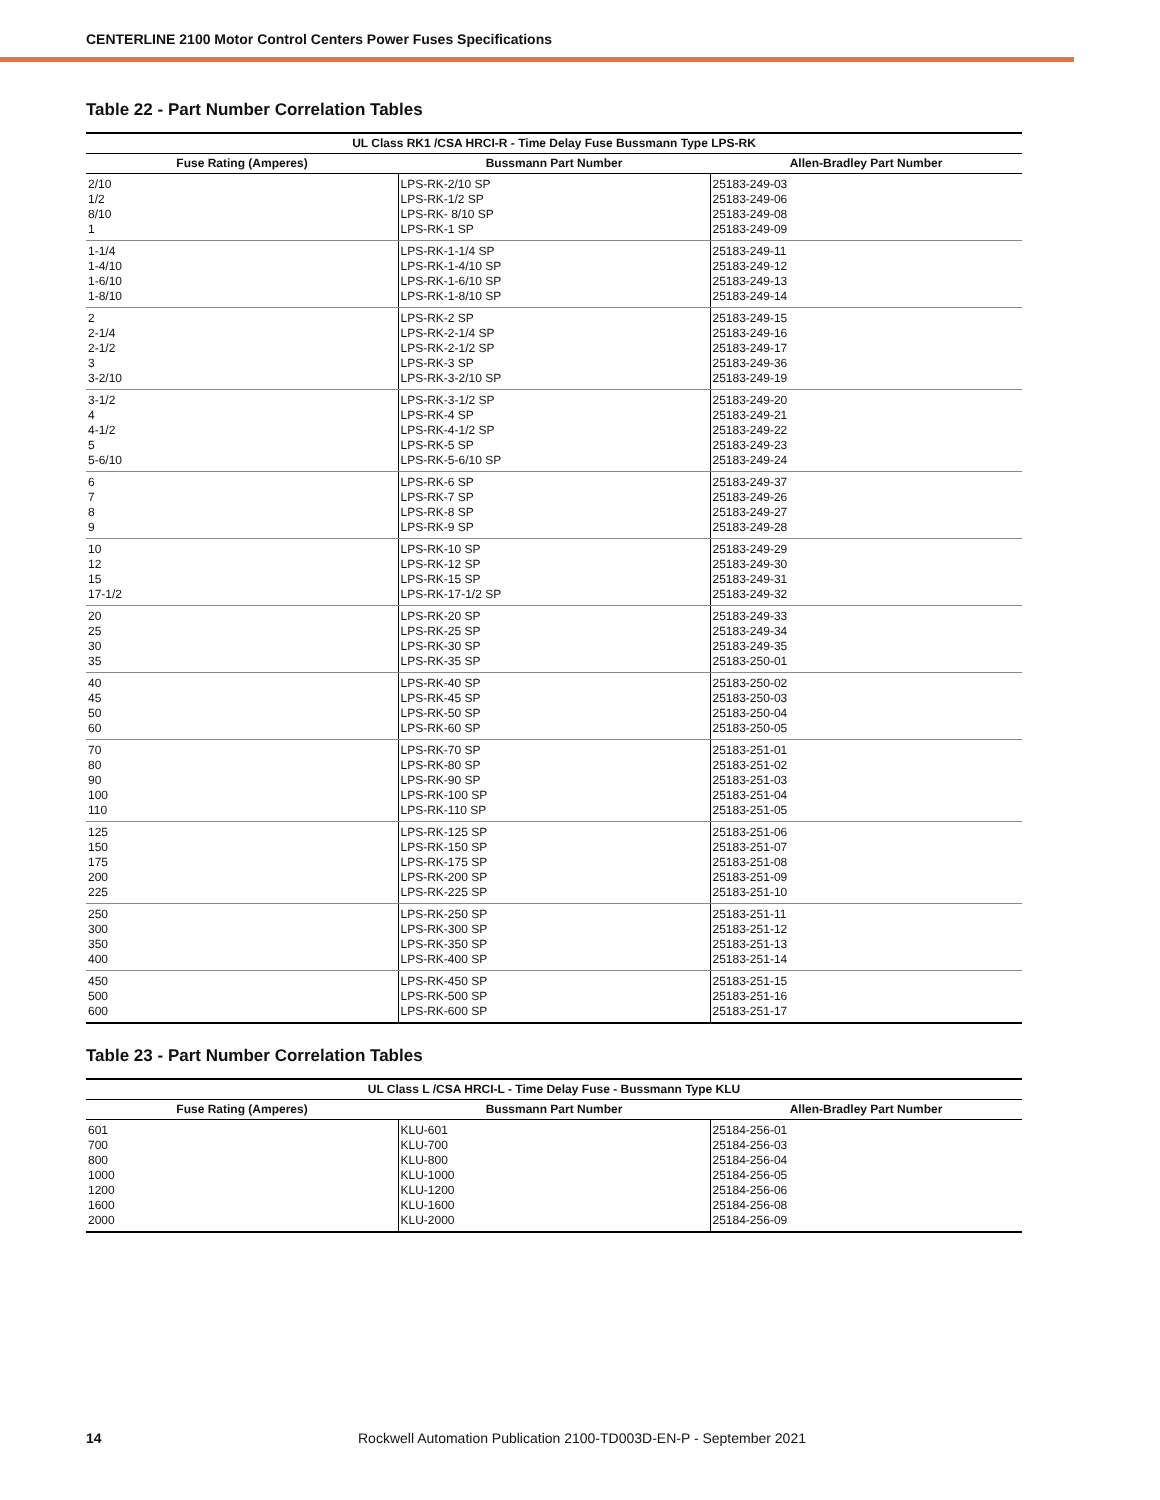CENTERLINE 2100 Motor Control Centers Power Fuses Specifications
Table 22 - Part Number Correlation Tables
| UL Class RK1 /CSA HRCI-R - Time Delay Fuse Bussmann Type LPS-RK | | |
| --- | --- | --- |
| Fuse Rating (Amperes) | Bussmann Part Number | Allen-Bradley Part Number |
| 2/10 1/2 8/10 1 | LPS-RK-2/10 SP LPS-RK-1/2 SP LPS-RK- 8/10 SP LPS-RK-1 SP | 25183-249-03 25183-249-06 25183-249-08 25183-249-09 |
| 1-1/4 1-4/10 1-6/10 1-8/10 | LPS-RK-1-1/4 SP LPS-RK-1-4/10 SP LPS-RK-1-6/10 SP LPS-RK-1-8/10 SP | 25183-249-11 25183-249-12 25183-249-13 25183-249-14 |
| 2 2-1/4 2-1/2 3 3-2/10 | LPS-RK-2 SP LPS-RK-2-1/4 SP LPS-RK-2-1/2 SP LPS-RK-3 SP LPS-RK-3-2/10 SP | 25183-249-15 25183-249-16 25183-249-17 25183-249-36 25183-249-19 |
| 3-1/2 4 4-1/2 5 5-6/10 | LPS-RK-3-1/2 SP LPS-RK-4 SP LPS-RK-4-1/2 SP LPS-RK-5 SP LPS-RK-5-6/10 SP | 25183-249-20 25183-249-21 25183-249-22 25183-249-23 25183-249-24 |
| 6 7 8 9 | LPS-RK-6 SP LPS-RK-7 SP LPS-RK-8 SP LPS-RK-9 SP | 25183-249-37 25183-249-26 25183-249-27 25183-249-28 |
| 10 12 15 17-1/2 | LPS-RK-10 SP LPS-RK-12 SP LPS-RK-15 SP LPS-RK-17-1/2 SP | 25183-249-29 25183-249-30 25183-249-31 25183-249-32 |
| 20 25 30 35 | LPS-RK-20 SP LPS-RK-25 SP LPS-RK-30 SP LPS-RK-35 SP | 25183-249-33 25183-249-34 25183-249-35 25183-250-01 |
| 40 45 50 60 | LPS-RK-40 SP LPS-RK-45 SP LPS-RK-50 SP LPS-RK-60 SP | 25183-250-02 25183-250-03 25183-250-04 25183-250-05 |
| 70 80 90 100 110 | LPS-RK-70 SP LPS-RK-80 SP LPS-RK-90 SP LPS-RK-100 SP LPS-RK-110 SP | 25183-251-01 25183-251-02 25183-251-03 25183-251-04 25183-251-05 |
| 125 150 175 200 225 | LPS-RK-125 SP LPS-RK-150 SP LPS-RK-175 SP LPS-RK-200 SP LPS-RK-225 SP | 25183-251-06 25183-251-07 25183-251-08 25183-251-09 25183-251-10 |
| 250 300 350 400 | LPS-RK-250 SP LPS-RK-300 SP LPS-RK-350 SP LPS-RK-400 SP | 25183-251-11 25183-251-12 25183-251-13 25183-251-14 |
| 450 500 600 | LPS-RK-450 SP LPS-RK-500 SP LPS-RK-600 SP | 25183-251-15 25183-251-16 25183-251-17 |
Table 23 - Part Number Correlation Tables
| UL Class L /CSA HRCI-L - Time Delay Fuse - Bussmann Type KLU | | |
| --- | --- | --- |
| Fuse Rating (Amperes) | Bussmann Part Number | Allen-Bradley Part Number |
| 601 700 800 1000 1200 1600 2000 | KLU-601 KLU-700 KLU-800 KLU-1000 KLU-1200 KLU-1600 KLU-2000 | 25184-256-01 25184-256-03 25184-256-04 25184-256-05 25184-256-06 25184-256-08 25184-256-09 |
14 Rockwell Automation Publication 2100-TD003D-EN-P - September 2021